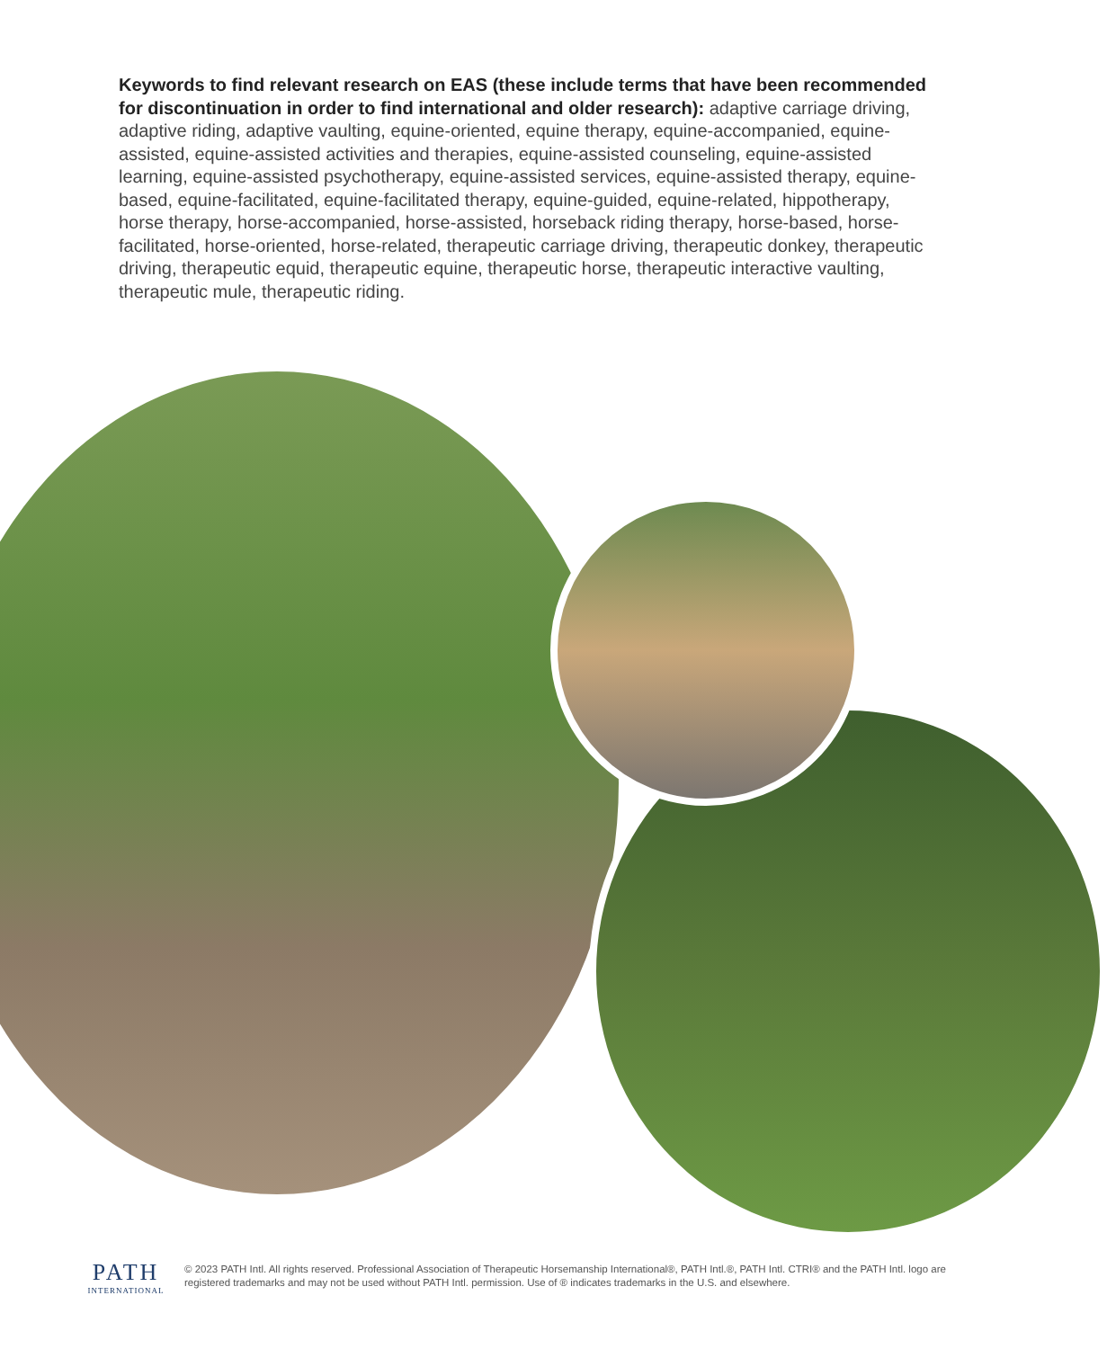Keywords to find relevant research on EAS (these include terms that have been recommended for discontinuation in order to find international and older research): adaptive carriage driving, adaptive riding, adaptive vaulting, equine-oriented, equine therapy, equine-accompanied, equine-assisted, equine-assisted activities and therapies, equine-assisted counseling, equine-assisted learning, equine-assisted psychotherapy, equine-assisted services, equine-assisted therapy, equine-based, equine-facilitated, equine-facilitated therapy, equine-guided, equine-related, hippotherapy, horse therapy, horse-accompanied, horse-assisted, horseback riding therapy, horse-based, horse-facilitated, horse-oriented, horse-related, therapeutic carriage driving, therapeutic donkey, therapeutic driving, therapeutic equid, therapeutic equine, therapeutic horse, therapeutic interactive vaulting, therapeutic mule, therapeutic riding.
PATH
INTERNATIONAL
© 2023 PATH Intl. All rights reserved. Professional Association of Therapeutic Horsemanship International®, PATH Intl.®, PATH Intl. CTRI® and the PATH Intl. logo are registered trademarks and may not be used without PATH Intl. permission. Use of ® indicates trademarks in the U.S. and elsewhere.